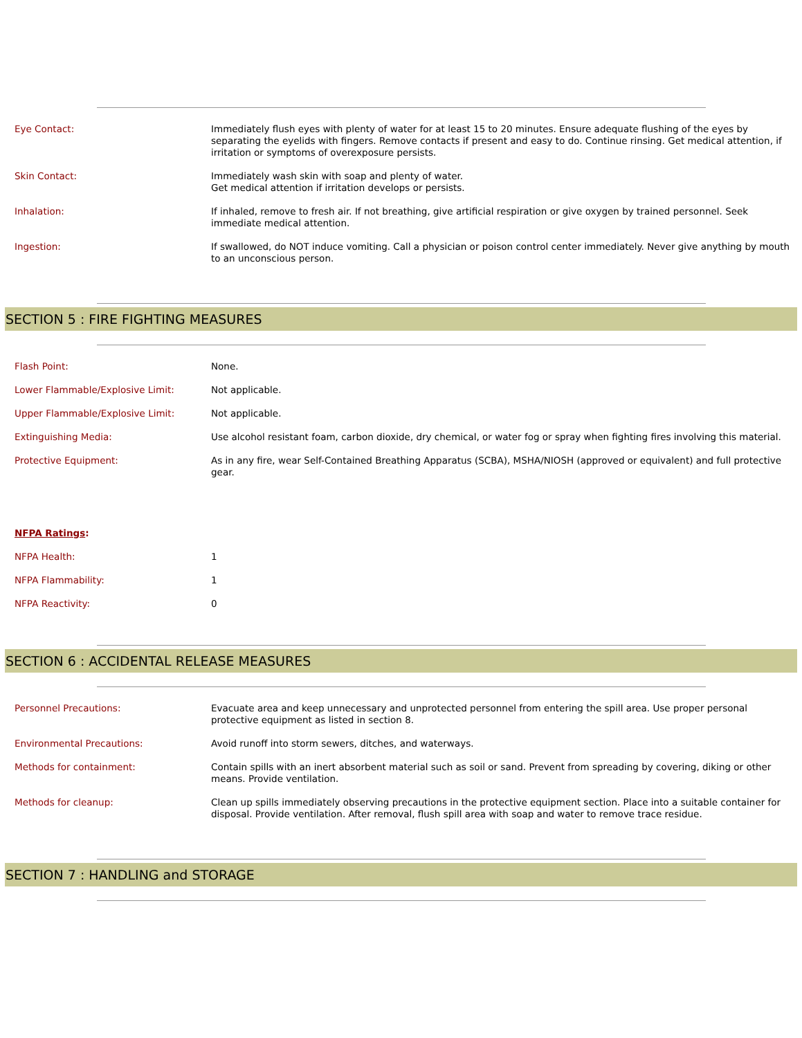| Eye Contact: | Immediately flush eyes with plenty of water for at least 15 to 20 minutes. Ensure adequate flushing of the eyes by separating the eyelids with fingers. Remove contacts if present and easy to do. Continue rinsing. Get medical attention, if irritation or symptoms of overexposure persists. |
| Skin Contact: | Immediately wash skin with soap and plenty of water. Get medical attention if irritation develops or persists. |
| Inhalation: | If inhaled, remove to fresh air. If not breathing, give artificial respiration or give oxygen by trained personnel. Seek immediate medical attention. |
| Ingestion: | If swallowed, do NOT induce vomiting. Call a physician or poison control center immediately. Never give anything by mouth to an unconscious person. |
SECTION 5 : FIRE FIGHTING MEASURES
| Flash Point: | None. |
| Lower Flammable/Explosive Limit: | Not applicable. |
| Upper Flammable/Explosive Limit: | Not applicable. |
| Extinguishing Media: | Use alcohol resistant foam, carbon dioxide, dry chemical, or water fog or spray when fighting fires involving this material. |
| Protective Equipment: | As in any fire, wear Self-Contained Breathing Apparatus (SCBA), MSHA/NIOSH (approved or equivalent) and full protective gear. |
| NFPA Ratings : | |
| NFPA Health: | 1 |
| NFPA Flammability: | 1 |
| NFPA Reactivity: | 0 |
SECTION 6 : ACCIDENTAL RELEASE MEASURES
| Personnel Precautions: | Evacuate area and keep unnecessary and unprotected personnel from entering the spill area. Use proper personal protective equipment as listed in section 8. |
| Environmental Precautions: | Avoid runoff into storm sewers, ditches, and waterways. |
| Methods for containment: | Contain spills with an inert absorbent material such as soil or sand. Prevent from spreading by covering, diking or other means. Provide ventilation. |
| Methods for cleanup: | Clean up spills immediately observing precautions in the protective equipment section. Place into a suitable container for disposal. Provide ventilation. After removal, flush spill area with soap and water to remove trace residue. |
SECTION 7 : HANDLING and STORAGE